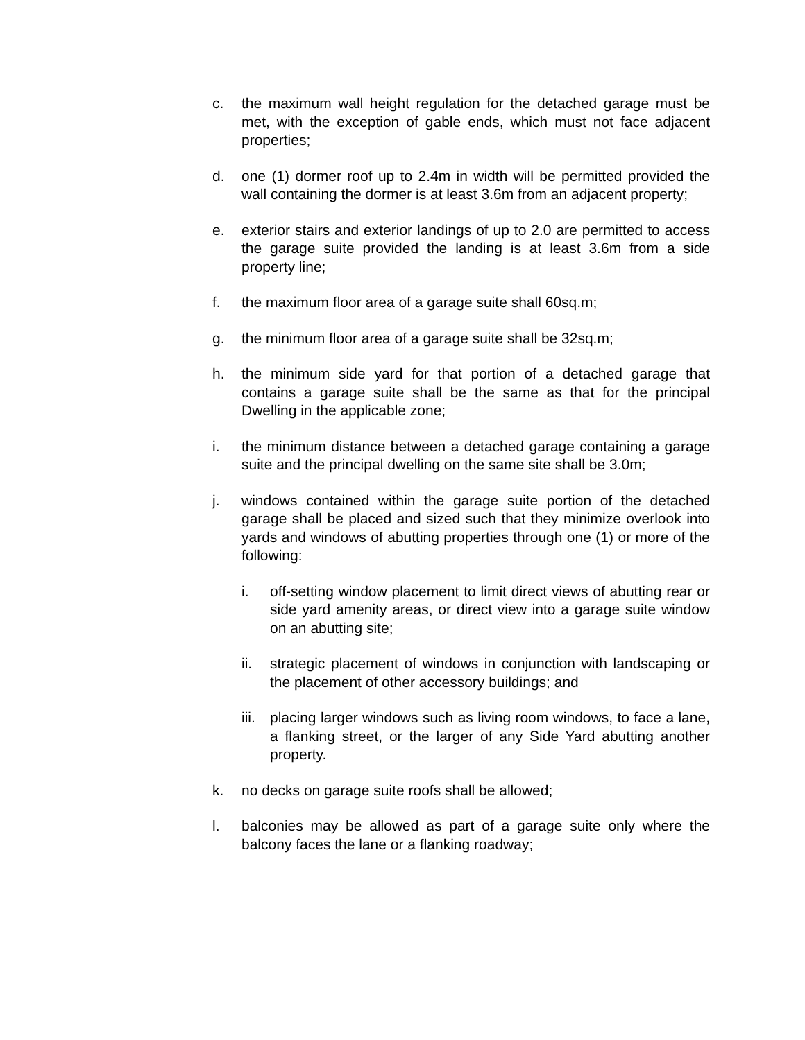c. the maximum wall height regulation for the detached garage must be met, with the exception of gable ends, which must not face adjacent properties;
d. one (1) dormer roof up to 2.4m in width will be permitted provided the wall containing the dormer is at least 3.6m from an adjacent property;
e. exterior stairs and exterior landings of up to 2.0 are permitted to access the garage suite provided the landing is at least 3.6m from a side property line;
f. the maximum floor area of a garage suite shall 60sq.m;
g. the minimum floor area of a garage suite shall be 32sq.m;
h. the minimum side yard for that portion of a detached garage that contains a garage suite shall be the same as that for the principal Dwelling in the applicable zone;
i. the minimum distance between a detached garage containing a garage suite and the principal dwelling on the same site shall be 3.0m;
j. windows contained within the garage suite portion of the detached garage shall be placed and sized such that they minimize overlook into yards and windows of abutting properties through one (1) or more of the following:
i. off-setting window placement to limit direct views of abutting rear or side yard amenity areas, or direct view into a garage suite window on an abutting site;
ii. strategic placement of windows in conjunction with landscaping or the placement of other accessory buildings; and
iii.
placing larger windows such as living room windows, to face a lane, a flanking street, or the larger of any Side Yard abutting another property.
k. no decks on garage suite roofs shall be allowed;
l. balconies may be allowed as part of a garage suite only where the balcony faces the lane or a flanking roadway;